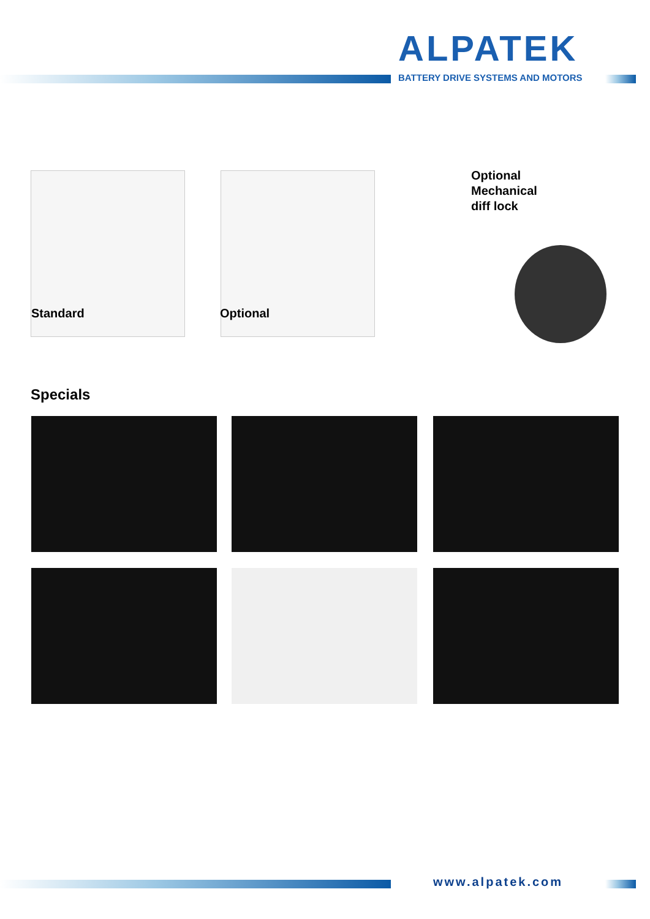ALPATEK
BATTERY DRIVE SYSTEMS AND MOTORS
Standard Optional
Optional
Mechanical
diff lock
Specials
www.alpatek.com